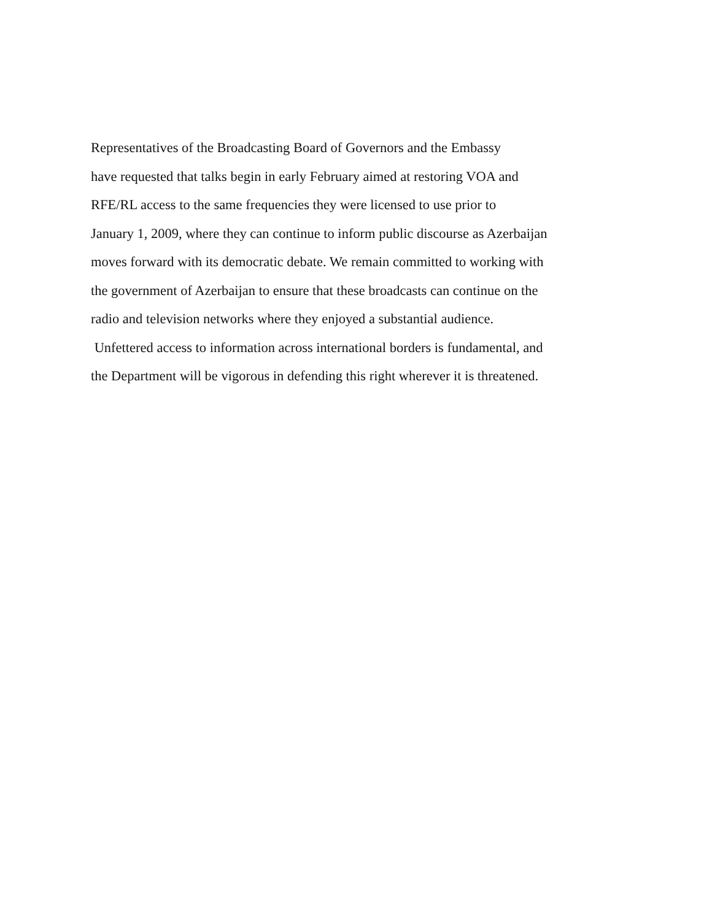Representatives of the Broadcasting Board of Governors and the Embassy
have requested that talks begin in early February aimed at restoring VOA and
RFE/RL access to the same frequencies they were licensed to use prior to
January 1, 2009, where they can continue to inform public discourse as Azerbaijan
moves forward with its democratic debate. We remain committed to working with
the government of Azerbaijan to ensure that these broadcasts can continue on the
radio and television networks where they enjoyed a substantial audience.
Unfettered access to information across international borders is fundamental, and
the Department will be vigorous in defending this right wherever it is threatened.